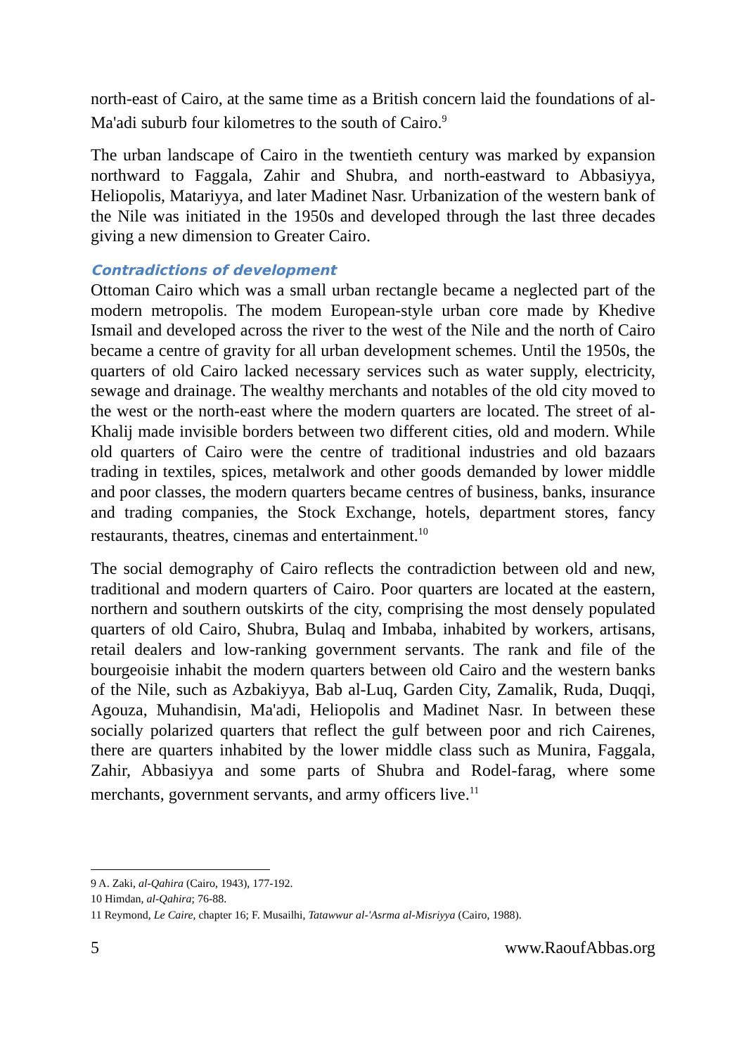north-east of Cairo, at the same time as a British concern laid the foundations of al-Ma'adi suburb four kilometres to the south of Cairo.<sup>9</sup>
The urban landscape of Cairo in the twentieth century was marked by expansion northward to Faggala, Zahir and Shubra, and north-eastward to Abbasiyya, Heliopolis, Matariyya, and later Madinet Nasr. Urbanization of the western bank of the Nile was initiated in the 1950s and developed through the last three decades giving a new dimension to Greater Cairo.
Contradictions of development
Ottoman Cairo which was a small urban rectangle became a neglected part of the modern metropolis. The modem European-style urban core made by Khedive Ismail and developed across the river to the west of the Nile and the north of Cairo became a centre of gravity for all urban development schemes. Until the 1950s, the quarters of old Cairo lacked necessary services such as water supply, electricity, sewage and drainage. The wealthy merchants and notables of the old city moved to the west or the north-east where the modern quarters are located. The street of al-Khalij made invisible borders between two different cities, old and modern. While old quarters of Cairo were the centre of traditional industries and old bazaars trading in textiles, spices, metalwork and other goods demanded by lower middle and poor classes, the modern quarters became centres of business, banks, insurance and trading companies, the Stock Exchange, hotels, department stores, fancy restaurants, theatres, cinemas and entertainment.<sup>10</sup>
The social demography of Cairo reflects the contradiction between old and new, traditional and modern quarters of Cairo. Poor quarters are located at the eastern, northern and southern outskirts of the city, comprising the most densely populated quarters of old Cairo, Shubra, Bulaq and Imbaba, inhabited by workers, artisans, retail dealers and low-ranking government servants. The rank and file of the bourgeoisie inhabit the modern quarters between old Cairo and the western banks of the Nile, such as Azbakiyya, Bab al-Luq, Garden City, Zamalik, Ruda, Duqqi, Agouza, Muhandisin, Ma'adi, Heliopolis and Madinet Nasr. In between these socially polarized quarters that reflect the gulf between poor and rich Cairenes, there are quarters inhabited by the lower middle class such as Munira, Faggala, Zahir, Abbasiyya and some parts of Shubra and Rodel-farag, where some merchants, government servants, and army officers live.<sup>11</sup>
9 A. Zaki, al-Qahira (Cairo, 1943), 177-192.
10 Himdan, al-Qahira; 76-88.
11 Reymond, Le Caire, chapter 16; F. Musailhi, Tatawwur al-'Asrma al-Misriyya (Cairo, 1988).
5 www.RaoufAbbas.org